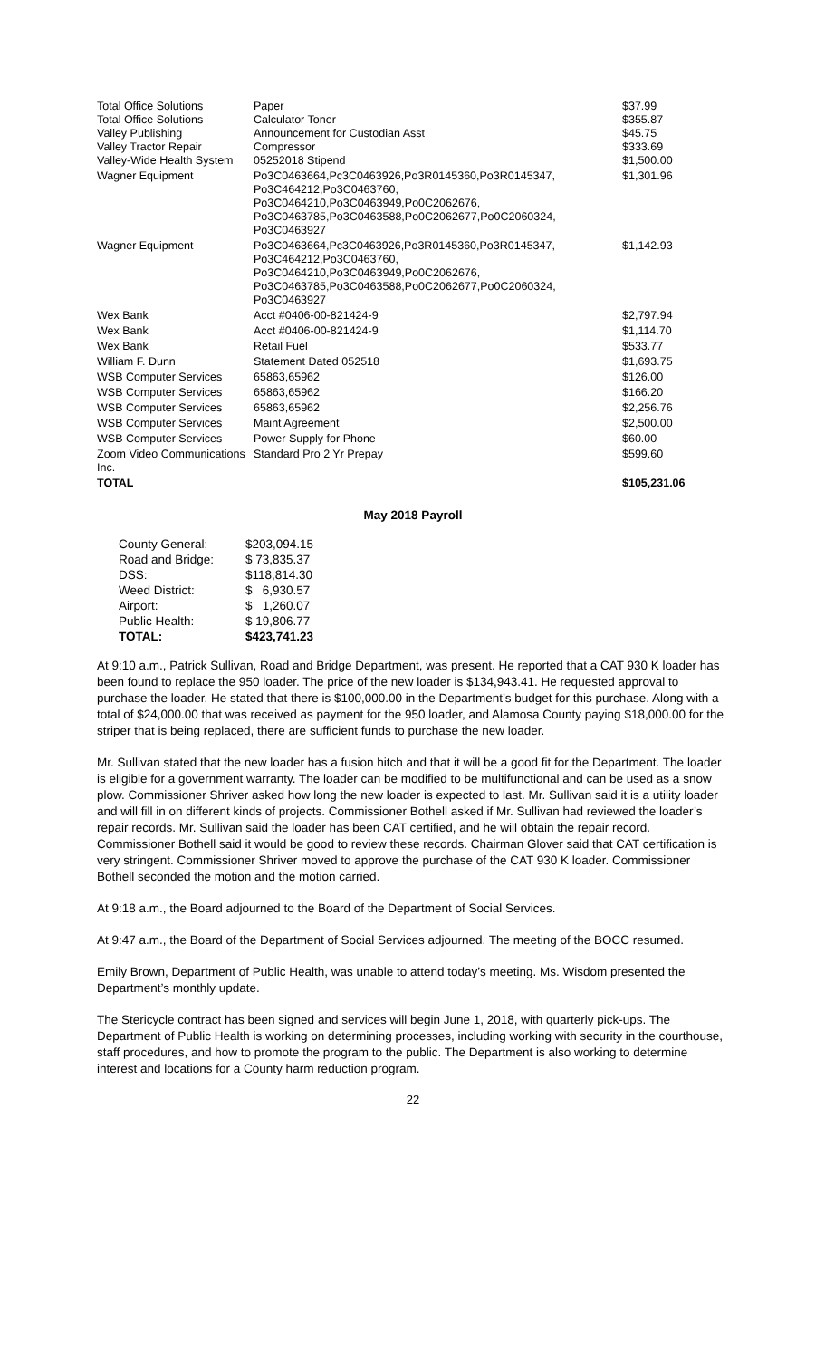| Total Office Solutions | Paper | $37.99 |
| Total Office Solutions | Calculator Toner | $355.87 |
| Valley Publishing | Announcement for Custodian Asst | $45.75 |
| Valley Tractor Repair | Compressor | $333.69 |
| Valley-Wide Health System | 05252018 Stipend | $1,500.00 |
| Wagner Equipment | Po3C0463664,Pc3C0463926,Po3R0145360,Po3R0145347, Po3C464212,Po3C0463760, Po3C0464210,Po3C0463949,Po0C2062676, Po3C0463785,Po3C0463588,Po0C2062677,Po0C2060324, Po3C0463927 | $1,301.96 |
| Wagner Equipment | Po3C0463664,Pc3C0463926,Po3R0145360,Po3R0145347, Po3C464212,Po3C0463760, Po3C0464210,Po3C0463949,Po0C2062676, Po3C0463785,Po3C0463588,Po0C2062677,Po0C2060324, Po3C0463927 | $1,142.93 |
| Wex Bank | Acct #0406-00-821424-9 | $2,797.94 |
| Wex Bank | Acct #0406-00-821424-9 | $1,114.70 |
| Wex Bank | Retail Fuel | $533.77 |
| William F. Dunn | Statement Dated 052518 | $1,693.75 |
| WSB Computer Services | 65863,65962 | $126.00 |
| WSB Computer Services | 65863,65962 | $166.20 |
| WSB Computer Services | 65863,65962 | $2,256.76 |
| WSB Computer Services | Maint Agreement | $2,500.00 |
| WSB Computer Services | Power Supply for Phone | $60.00 |
| Zoom Video Communications Inc. | Standard Pro 2 Yr Prepay | $599.60 |
| TOTAL | | $105,231.06 |
May 2018 Payroll
| County General: | $203,094.15 |
| Road and Bridge: | $ 73,835.37 |
| DSS: | $118,814.30 |
| Weed District: | $ 6,930.57 |
| Airport: | $ 1,260.07 |
| Public Health: | $ 19,806.77 |
| TOTAL: | $423,741.23 |
At 9:10 a.m., Patrick Sullivan, Road and Bridge Department, was present. He reported that a CAT 930 K loader has been found to replace the 950 loader. The price of the new loader is $134,943.41. He requested approval to purchase the loader. He stated that there is $100,000.00 in the Department’s budget for this purchase. Along with a total of $24,000.00 that was received as payment for the 950 loader, and Alamosa County paying $18,000.00 for the striper that is being replaced, there are sufficient funds to purchase the new loader.
Mr. Sullivan stated that the new loader has a fusion hitch and that it will be a good fit for the Department. The loader is eligible for a government warranty. The loader can be modified to be multifunctional and can be used as a snow plow. Commissioner Shriver asked how long the new loader is expected to last. Mr. Sullivan said it is a utility loader and will fill in on different kinds of projects. Commissioner Bothell asked if Mr. Sullivan had reviewed the loader’s repair records. Mr. Sullivan said the loader has been CAT certified, and he will obtain the repair record. Commissioner Bothell said it would be good to review these records. Chairman Glover said that CAT certification is very stringent. Commissioner Shriver moved to approve the purchase of the CAT 930 K loader. Commissioner Bothell seconded the motion and the motion carried.
At 9:18 a.m., the Board adjourned to the Board of the Department of Social Services.
At 9:47 a.m., the Board of the Department of Social Services adjourned. The meeting of the BOCC resumed.
Emily Brown, Department of Public Health, was unable to attend today’s meeting. Ms. Wisdom presented the Department’s monthly update.
The Stericycle contract has been signed and services will begin June 1, 2018, with quarterly pick-ups. The Department of Public Health is working on determining processes, including working with security in the courthouse, staff procedures, and how to promote the program to the public. The Department is also working to determine interest and locations for a County harm reduction program.
22